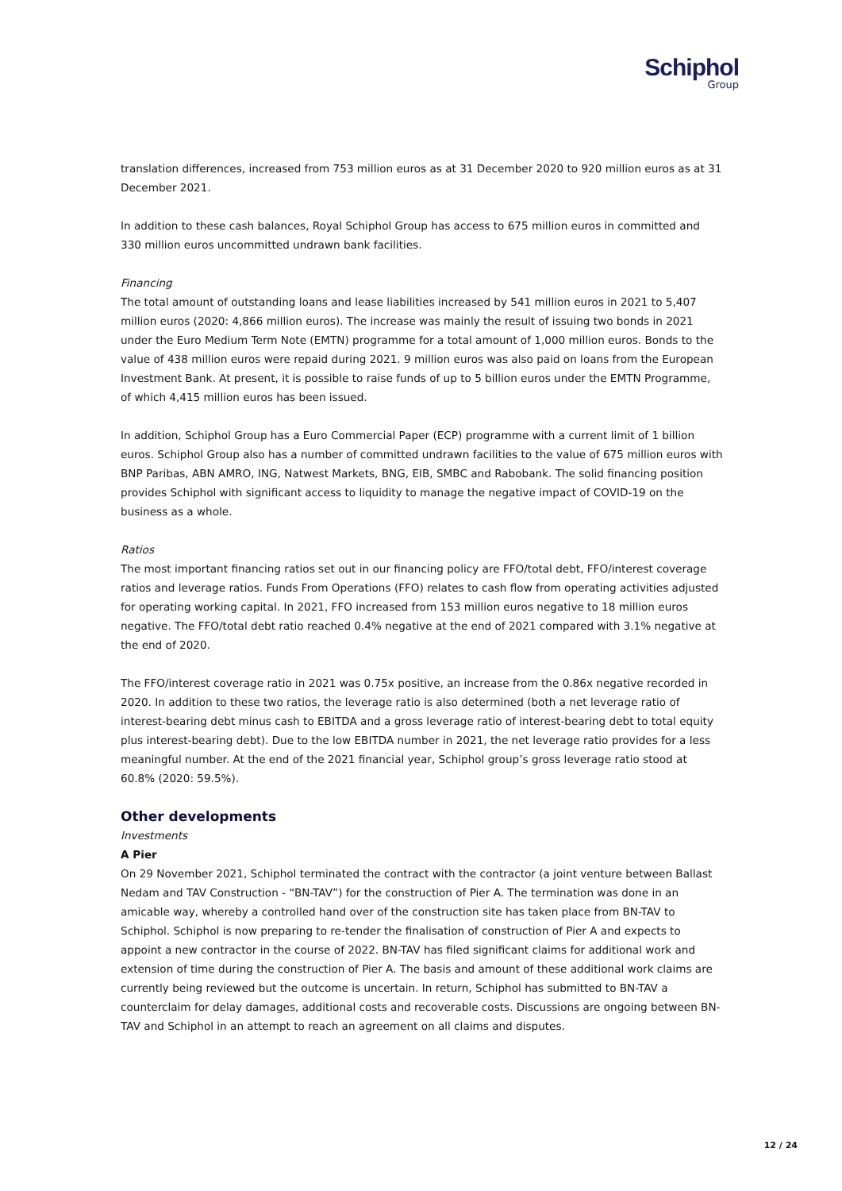Schiphol
Group
translation differences, increased from 753 million euros as at 31 December 2020 to 920 million euros as at 31 December 2021.
In addition to these cash balances, Royal Schiphol Group has access to 675 million euros in committed and 330 million euros uncommitted undrawn bank facilities.
Financing
The total amount of outstanding loans and lease liabilities increased by 541 million euros in 2021 to 5,407 million euros (2020: 4,866 million euros). The increase was mainly the result of issuing two bonds in 2021 under the Euro Medium Term Note (EMTN) programme for a total amount of 1,000 million euros. Bonds to the value of 438 million euros were repaid during 2021. 9 million euros was also paid on loans from the European Investment Bank. At present, it is possible to raise funds of up to 5 billion euros under the EMTN Programme, of which 4,415 million euros has been issued.
In addition, Schiphol Group has a Euro Commercial Paper (ECP) programme with a current limit of 1 billion euros. Schiphol Group also has a number of committed undrawn facilities to the value of 675 million euros with BNP Paribas, ABN AMRO, ING, Natwest Markets, BNG, EIB, SMBC and Rabobank. The solid financing position provides Schiphol with significant access to liquidity to manage the negative impact of COVID-19 on the business as a whole.
Ratios
The most important financing ratios set out in our financing policy are FFO/total debt, FFO/interest coverage ratios and leverage ratios. Funds From Operations (FFO) relates to cash flow from operating activities adjusted for operating working capital. In 2021, FFO increased from 153 million euros negative to 18 million euros negative. The FFO/total debt ratio reached 0.4% negative at the end of 2021 compared with 3.1% negative at the end of 2020.
The FFO/interest coverage ratio in 2021 was 0.75x positive, an increase from the 0.86x negative recorded in 2020. In addition to these two ratios, the leverage ratio is also determined (both a net leverage ratio of interest-bearing debt minus cash to EBITDA and a gross leverage ratio of interest-bearing debt to total equity plus interest-bearing debt). Due to the low EBITDA number in 2021, the net leverage ratio provides for a less meaningful number. At the end of the 2021 financial year, Schiphol group’s gross leverage ratio stood at 60.8% (2020: 59.5%).
Other developments
Investments
A Pier
On 29 November 2021, Schiphol terminated the contract with the contractor (a joint venture between Ballast Nedam and TAV Construction - “BN-TAV”) for the construction of Pier A. The termination was done in an amicable way, whereby a controlled hand over of the construction site has taken place from BN-TAV to Schiphol. Schiphol is now preparing to re-tender the finalisation of construction of Pier A and expects to appoint a new contractor in the course of 2022. BN-TAV has filed significant claims for additional work and extension of time during the construction of Pier A. The basis and amount of these additional work claims are currently being reviewed but the outcome is uncertain. In return, Schiphol has submitted to BN-TAV a counterclaim for delay damages, additional costs and recoverable costs. Discussions are ongoing between BN-TAV and Schiphol in an attempt to reach an agreement on all claims and disputes.
12 / 24